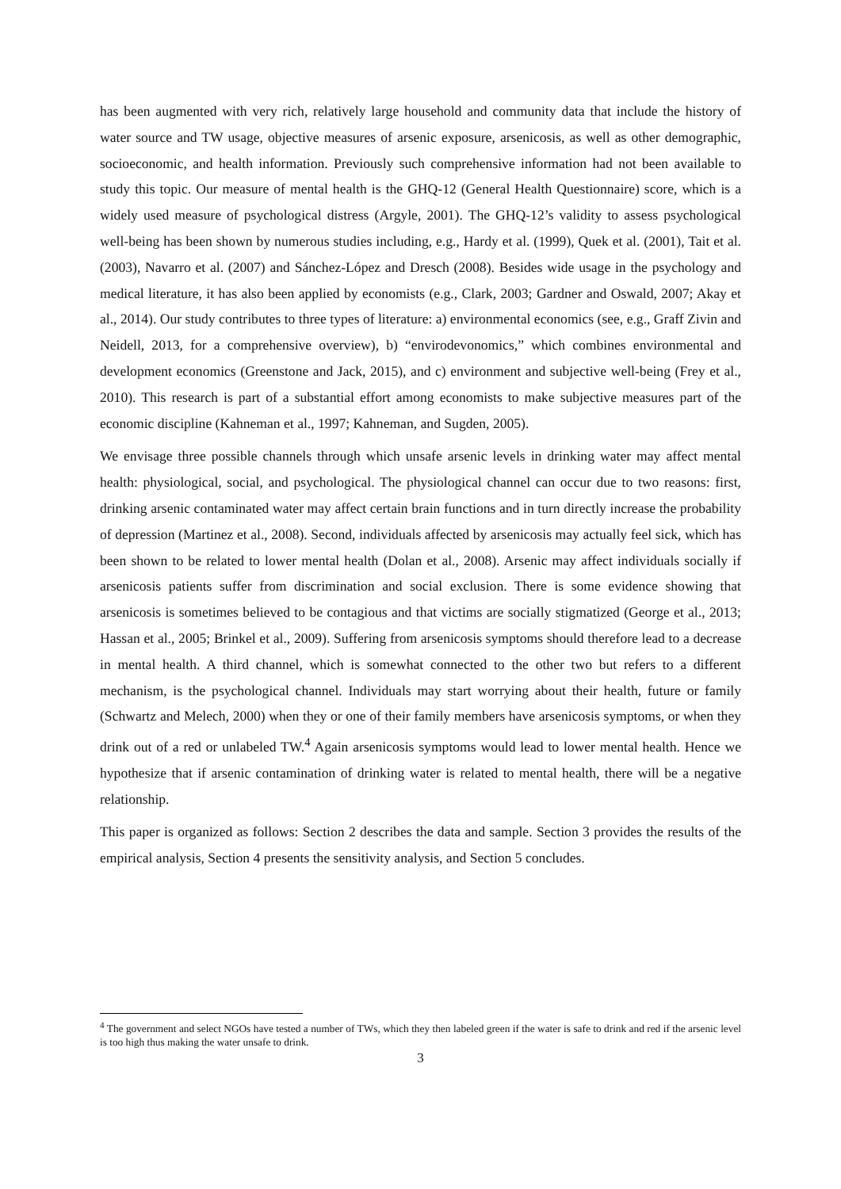has been augmented with very rich, relatively large household and community data that include the history of water source and TW usage, objective measures of arsenic exposure, arsenicosis, as well as other demographic, socioeconomic, and health information. Previously such comprehensive information had not been available to study this topic. Our measure of mental health is the GHQ-12 (General Health Questionnaire) score, which is a widely used measure of psychological distress (Argyle, 2001). The GHQ-12’s validity to assess psychological well-being has been shown by numerous studies including, e.g., Hardy et al. (1999), Quek et al. (2001), Tait et al. (2003), Navarro et al. (2007) and Sánchez-López and Dresch (2008). Besides wide usage in the psychology and medical literature, it has also been applied by economists (e.g., Clark, 2003; Gardner and Oswald, 2007; Akay et al., 2014). Our study contributes to three types of literature: a) environmental economics (see, e.g., Graff Zivin and Neidell, 2013, for a comprehensive overview), b) “envirodevonomics,” which combines environmental and development economics (Greenstone and Jack, 2015), and c) environment and subjective well-being (Frey et al., 2010). This research is part of a substantial effort among economists to make subjective measures part of the economic discipline (Kahneman et al., 1997; Kahneman, and Sugden, 2005).
We envisage three possible channels through which unsafe arsenic levels in drinking water may affect mental health: physiological, social, and psychological. The physiological channel can occur due to two reasons: first, drinking arsenic contaminated water may affect certain brain functions and in turn directly increase the probability of depression (Martinez et al., 2008). Second, individuals affected by arsenicosis may actually feel sick, which has been shown to be related to lower mental health (Dolan et al., 2008). Arsenic may affect individuals socially if arsenicosis patients suffer from discrimination and social exclusion. There is some evidence showing that arsenicosis is sometimes believed to be contagious and that victims are socially stigmatized (George et al., 2013; Hassan et al., 2005; Brinkel et al., 2009). Suffering from arsenicosis symptoms should therefore lead to a decrease in mental health. A third channel, which is somewhat connected to the other two but refers to a different mechanism, is the psychological channel. Individuals may start worrying about their health, future or family (Schwartz and Melech, 2000) when they or one of their family members have arsenicosis symptoms, or when they drink out of a red or unlabeled TW.<sup>4</sup> Again arsenicosis symptoms would lead to lower mental health. Hence we hypothesize that if arsenic contamination of drinking water is related to mental health, there will be a negative relationship.
This paper is organized as follows: Section 2 describes the data and sample. Section 3 provides the results of the empirical analysis, Section 4 presents the sensitivity analysis, and Section 5 concludes.
<sup>4</sup> The government and select NGOs have tested a number of TWs, which they then labeled green if the water is safe to drink and red if the arsenic level is too high thus making the water unsafe to drink.
3